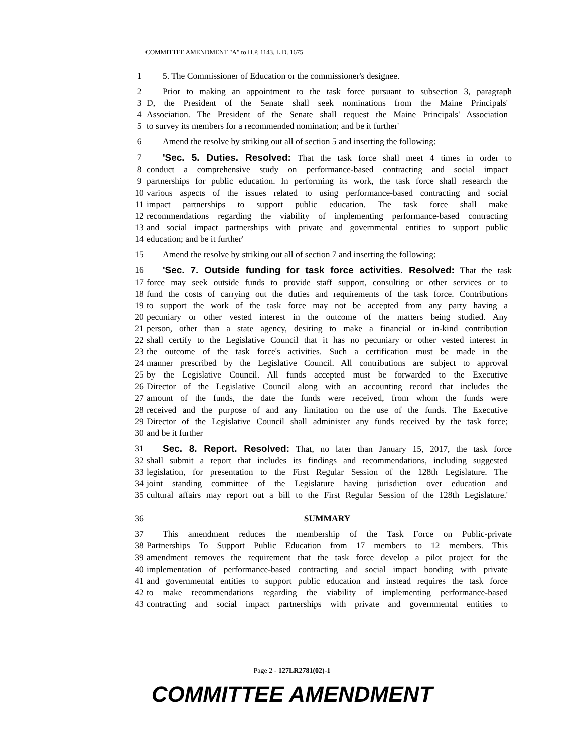COMMITTEE AMENDMENT "A" to H.P. 1143, L.D. 1675
1 5. The Commissioner of Education or the commissioner's designee.
2 Prior to making an appointment to the task force pursuant to subsection 3, paragraph
3 D, the President of the Senate shall seek nominations from the Maine Principals'
4 Association. The President of the Senate shall request the Maine Principals' Association
5 to survey its members for a recommended nomination; and be it further'
6 Amend the resolve by striking out all of section 5 and inserting the following:
7 'Sec. 5. Duties. Resolved: That the task force shall meet 4 times in order to
8 conduct a comprehensive study on performance-based contracting and social impact
9 partnerships for public education. In performing its work, the task force shall research the
10 various aspects of the issues related to using performance-based contracting and social
11 impact partnerships to support public education. The task force shall make
12 recommendations regarding the viability of implementing performance-based contracting
13 and social impact partnerships with private and governmental entities to support public
14 education; and be it further'
15 Amend the resolve by striking out all of section 7 and inserting the following:
16 'Sec. 7. Outside funding for task force activities. Resolved: That the task
17 force may seek outside funds to provide staff support, consulting or other services or to
18 fund the costs of carrying out the duties and requirements of the task force. Contributions
19 to support the work of the task force may not be accepted from any party having a
20 pecuniary or other vested interest in the outcome of the matters being studied. Any
21 person, other than a state agency, desiring to make a financial or in-kind contribution
22 shall certify to the Legislative Council that it has no pecuniary or other vested interest in
23 the outcome of the task force's activities. Such a certification must be made in the
24 manner prescribed by the Legislative Council. All contributions are subject to approval
25 by the Legislative Council. All funds accepted must be forwarded to the Executive
26 Director of the Legislative Council along with an accounting record that includes the
27 amount of the funds, the date the funds were received, from whom the funds were
28 received and the purpose of and any limitation on the use of the funds. The Executive
29 Director of the Legislative Council shall administer any funds received by the task force;
30 and be it further
31 Sec. 8. Report. Resolved: That, no later than January 15, 2017, the task force
32 shall submit a report that includes its findings and recommendations, including suggested
33 legislation, for presentation to the First Regular Session of the 128th Legislature. The
34 joint standing committee of the Legislature having jurisdiction over education and
35 cultural affairs may report out a bill to the First Regular Session of the 128th Legislature.'
36 SUMMARY
37 This amendment reduces the membership of the Task Force on Public-private
38 Partnerships To Support Public Education from 17 members to 12 members. This
39 amendment removes the requirement that the task force develop a pilot project for the
40 implementation of performance-based contracting and social impact bonding with private
41 and governmental entities to support public education and instead requires the task force
42 to make recommendations regarding the viability of implementing performance-based
43 contracting and social impact partnerships with private and governmental entities to
Page 2 - 127LR2781(02)-1
COMMITTEE AMENDMENT